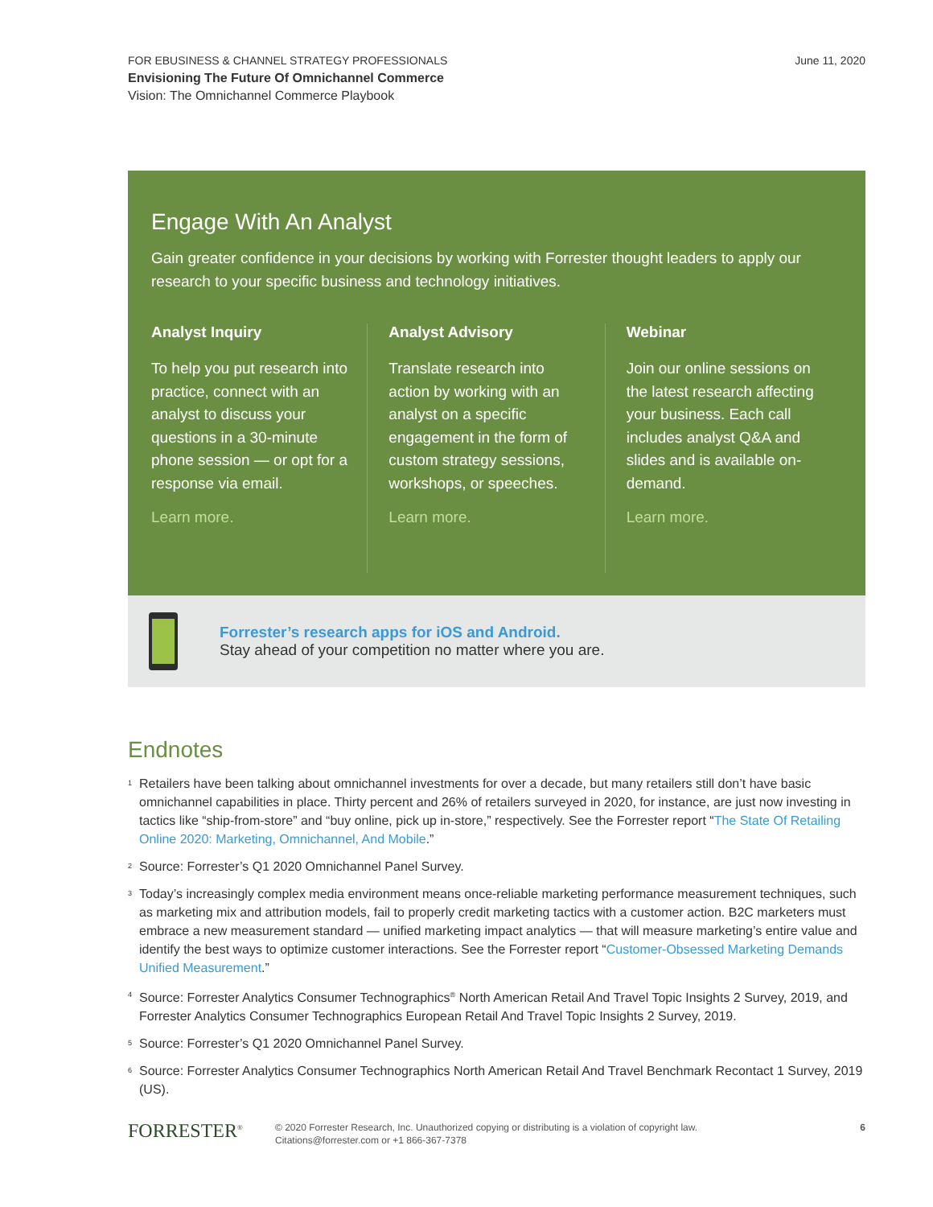FOR EBUSINESS & CHANNEL STRATEGY PROFESSIONALS
Envisioning The Future Of Omnichannel Commerce
Vision: The Omnichannel Commerce Playbook
June 11, 2020
Engage With An Analyst
Gain greater confidence in your decisions by working with Forrester thought leaders to apply our research to your specific business and technology initiatives.
Analyst Inquiry
To help you put research into practice, connect with an analyst to discuss your questions in a 30-minute phone session — or opt for a response via email.
Learn more.
Analyst Advisory
Translate research into action by working with an analyst on a specific engagement in the form of custom strategy sessions, workshops, or speeches.
Learn more.
Webinar
Join our online sessions on the latest research affecting your business. Each call includes analyst Q&A and slides and is available on-demand.
Learn more.
Forrester’s research apps for iOS and Android.
Stay ahead of your competition no matter where you are.
Endnotes
<sup>1</sup>
Retailers have been talking about omnichannel investments for over a decade, but many retailers still don’t have basic omnichannel capabilities in place. Thirty percent and 26% of retailers surveyed in 2020, for instance, are just now investing in tactics like “ship-from-store” and “buy online, pick up in-store,” respectively. See the Forrester report “The State Of Retailing Online 2020: Marketing, Omnichannel, And Mobile.”
<sup>2</sup>
Source: Forrester’s Q1 2020 Omnichannel Panel Survey.
<sup>3</sup>
Today’s increasingly complex media environment means once-reliable marketing performance measurement techniques, such as marketing mix and attribution models, fail to properly credit marketing tactics with a customer action. B2C marketers must embrace a new measurement standard — unified marketing impact analytics — that will measure marketing’s entire value and identify the best ways to optimize customer interactions. See the Forrester report “Customer-Obsessed Marketing Demands Unified Measurement.”
<sup>4</sup>
Source: Forrester Analytics Consumer Technographics<sup>®</sup> North American Retail And Travel Topic Insights 2 Survey, 2019, and Forrester Analytics Consumer Technographics European Retail And Travel Topic Insights 2 Survey, 2019.
<sup>5</sup>
Source: Forrester’s Q1 2020 Omnichannel Panel Survey.
<sup>6</sup>
Source: Forrester Analytics Consumer Technographics North American Retail And Travel Benchmark Recontact 1 Survey, 2019 (US).
FORRESTER<sup>®</sup>
© 2020 Forrester Research, Inc. Unauthorized copying or distributing is a violation of copyright law.
Citations@forrester.com or +1 866-367-7378
6